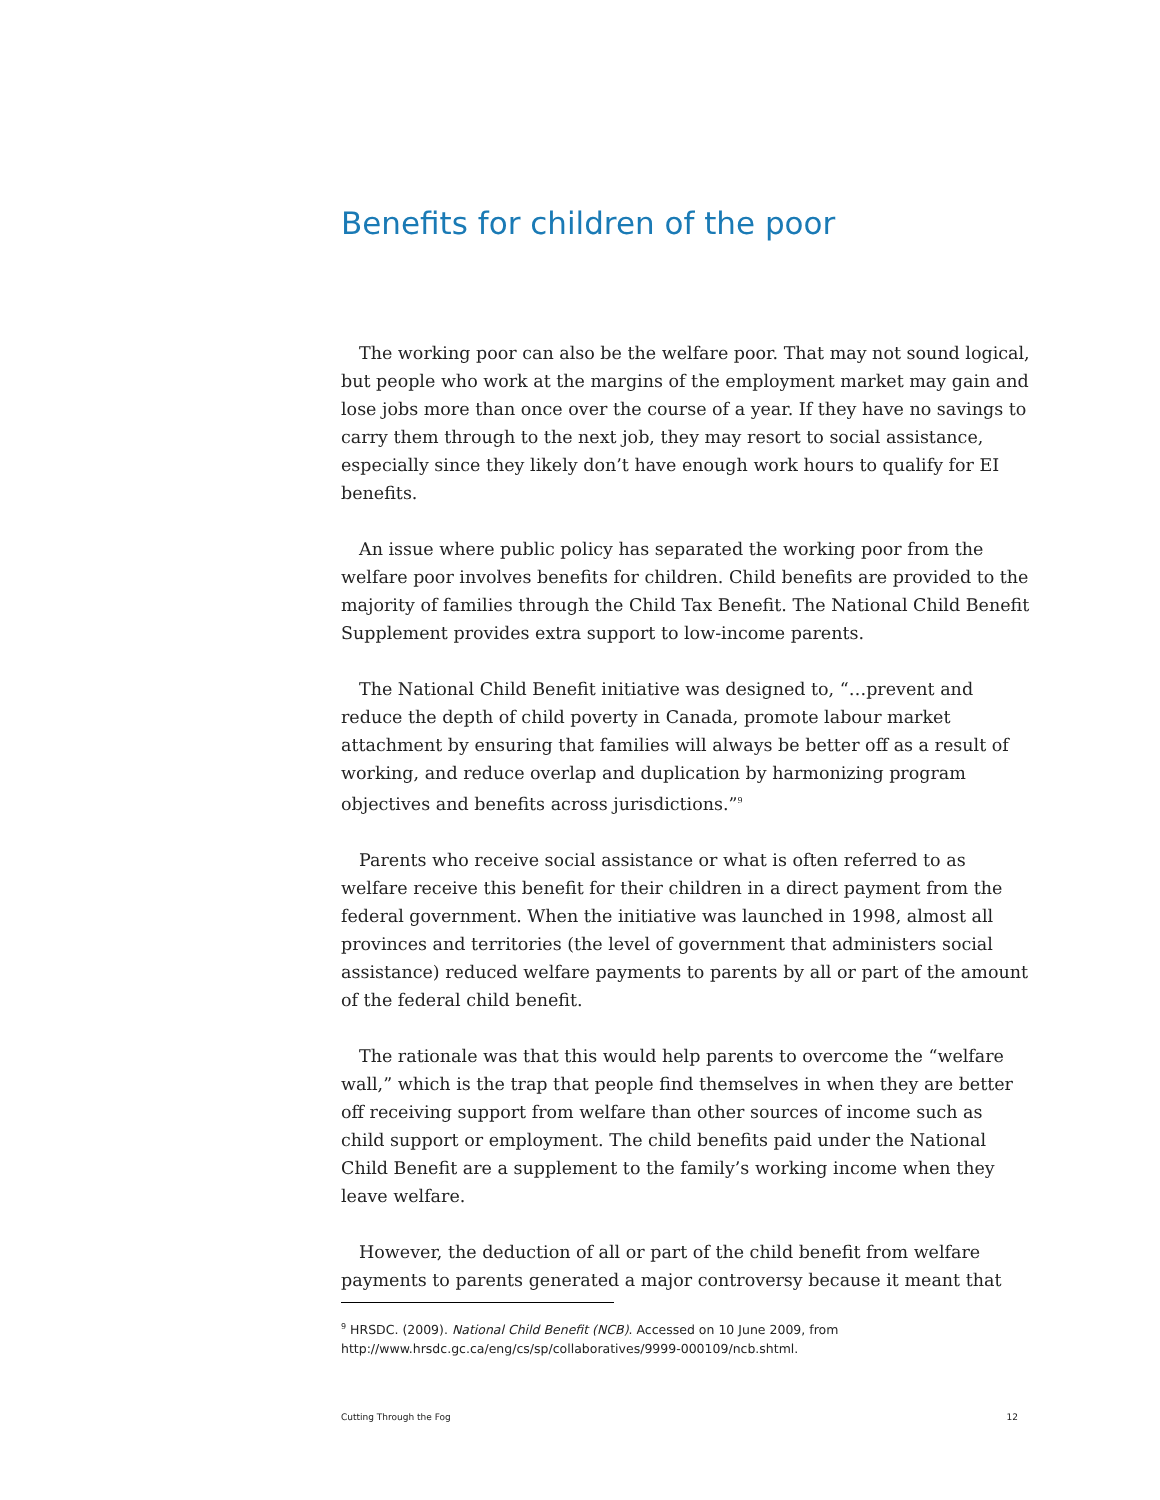Benefits for children of the poor
The working poor can also be the welfare poor. That may not sound logical, but people who work at the margins of the employment market may gain and lose jobs more than once over the course of a year. If they have no savings to carry them through to the next job, they may resort to social assistance, especially since they likely don’t have enough work hours to qualify for EI benefits.
An issue where public policy has separated the working poor from the welfare poor involves benefits for children. Child benefits are provided to the majority of families through the Child Tax Benefit. The National Child Benefit Supplement provides extra support to low-income parents.
The National Child Benefit initiative was designed to, “…prevent and reduce the depth of child poverty in Canada, promote labour market attachment by ensuring that families will always be better off as a result of working, and reduce overlap and duplication by harmonizing program objectives and benefits across jurisdictions.”<sup>9</sup>
Parents who receive social assistance or what is often referred to as welfare receive this benefit for their children in a direct payment from the federal government. When the initiative was launched in 1998, almost all provinces and territories (the level of government that administers social assistance) reduced welfare payments to parents by all or part of the amount of the federal child benefit.
The rationale was that this would help parents to overcome the “welfare wall,” which is the trap that people find themselves in when they are better off receiving support from welfare than other sources of income such as child support or employment. The child benefits paid under the National Child Benefit are a supplement to the family’s working income when they leave welfare.
However, the deduction of all or part of the child benefit from welfare payments to parents generated a major controversy because it meant that
<sup>9</sup> HRSDC. (2009). National Child Benefit (NCB). Accessed on 10 June 2009, from http://www.hrsdc.gc.ca/eng/cs/sp/collaboratives/9999-000109/ncb.shtml.
Cutting Through the Fog 12